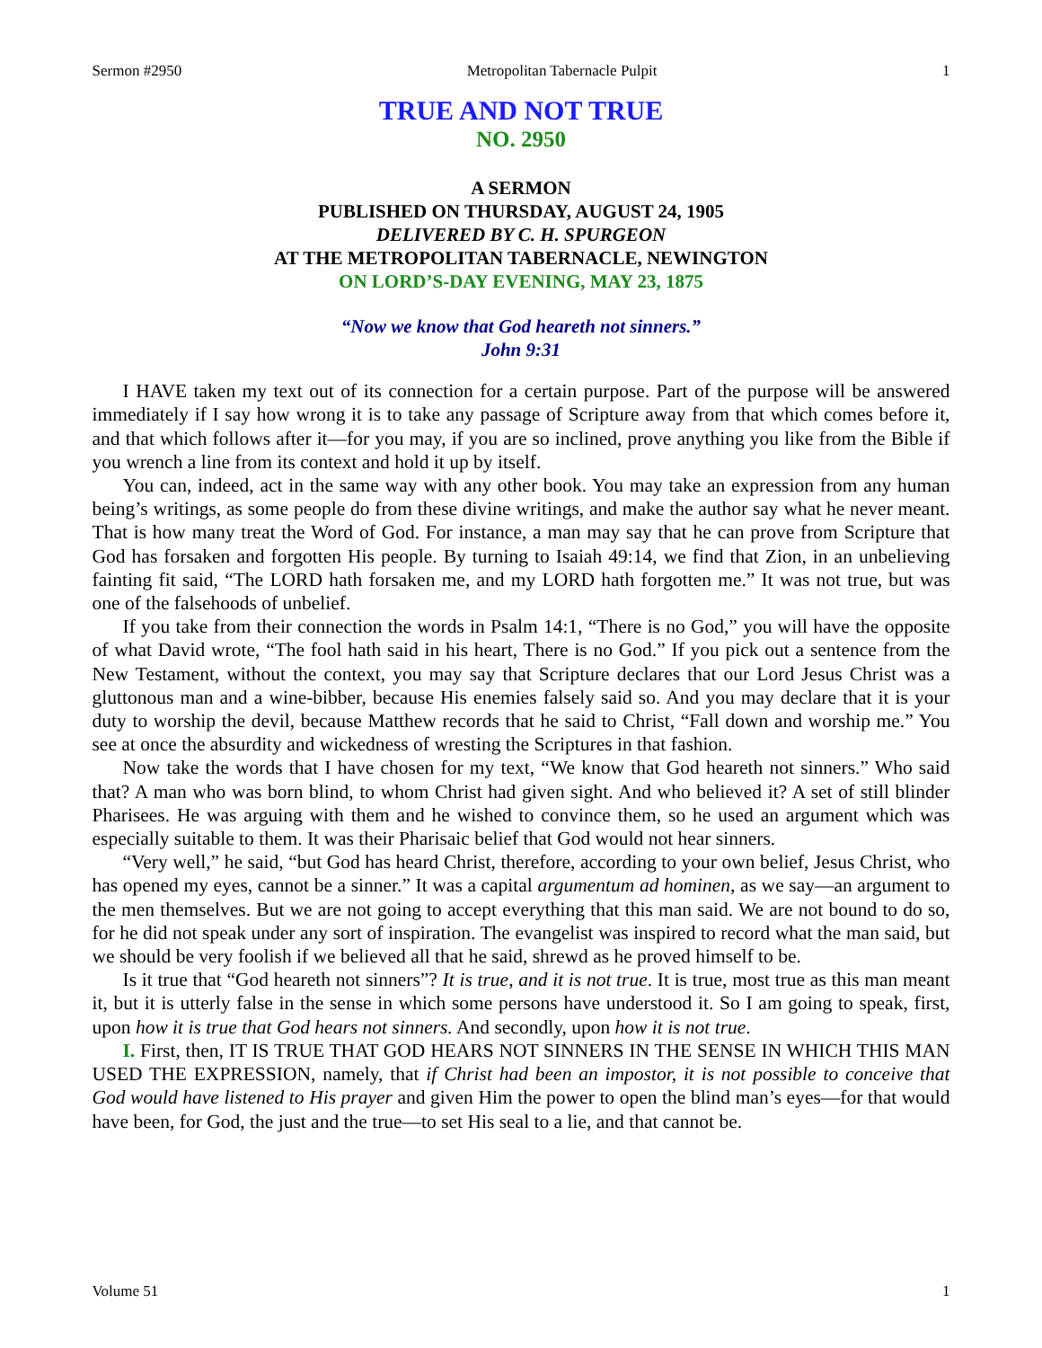Sermon #2950 Metropolitan Tabernacle Pulpit 1
TRUE AND NOT TRUE
NO. 2950
A SERMON
PUBLISHED ON THURSDAY, AUGUST 24, 1905
DELIVERED BY C. H. SPURGEON
AT THE METROPOLITAN TABERNACLE, NEWINGTON
ON LORD’S-DAY EVENING, MAY 23, 1875
“Now we know that God heareth not sinners.”
John 9:31
I HAVE taken my text out of its connection for a certain purpose. Part of the purpose will be answered immediately if I say how wrong it is to take any passage of Scripture away from that which comes before it, and that which follows after it—for you may, if you are so inclined, prove anything you like from the Bible if you wrench a line from its context and hold it up by itself.
You can, indeed, act in the same way with any other book. You may take an expression from any human being’s writings, as some people do from these divine writings, and make the author say what he never meant. That is how many treat the Word of God. For instance, a man may say that he can prove from Scripture that God has forsaken and forgotten His people. By turning to Isaiah 49:14, we find that Zion, in an unbelieving fainting fit said, “The LORD hath forsaken me, and my LORD hath forgotten me.” It was not true, but was one of the falsehoods of unbelief.
If you take from their connection the words in Psalm 14:1, “There is no God,” you will have the opposite of what David wrote, “The fool hath said in his heart, There is no God.” If you pick out a sentence from the New Testament, without the context, you may say that Scripture declares that our Lord Jesus Christ was a gluttonous man and a wine-bibber, because His enemies falsely said so. And you may declare that it is your duty to worship the devil, because Matthew records that he said to Christ, “Fall down and worship me.” You see at once the absurdity and wickedness of wresting the Scriptures in that fashion.
Now take the words that I have chosen for my text, “We know that God heareth not sinners.” Who said that? A man who was born blind, to whom Christ had given sight. And who believed it? A set of still blinder Pharisees. He was arguing with them and he wished to convince them, so he used an argument which was especially suitable to them. It was their Pharisaic belief that God would not hear sinners.
“Very well,” he said, “but God has heard Christ, therefore, according to your own belief, Jesus Christ, who has opened my eyes, cannot be a sinner.” It was a capital argumentum ad hominen, as we say—an argument to the men themselves. But we are not going to accept everything that this man said. We are not bound to do so, for he did not speak under any sort of inspiration. The evangelist was inspired to record what the man said, but we should be very foolish if we believed all that he said, shrewd as he proved himself to be.
Is it true that “God heareth not sinners”? It is true, and it is not true. It is true, most true as this man meant it, but it is utterly false in the sense in which some persons have understood it. So I am going to speak, first, upon how it is true that God hears not sinners. And secondly, upon how it is not true.
I. First, then, IT IS TRUE THAT GOD HEARS NOT SINNERS IN THE SENSE IN WHICH THIS MAN USED THE EXPRESSION, namely, that if Christ had been an impostor, it is not possible to conceive that God would have listened to His prayer and given Him the power to open the blind man’s eyes—for that would have been, for God, the just and the true—to set His seal to a lie, and that cannot be.
Volume 51 1